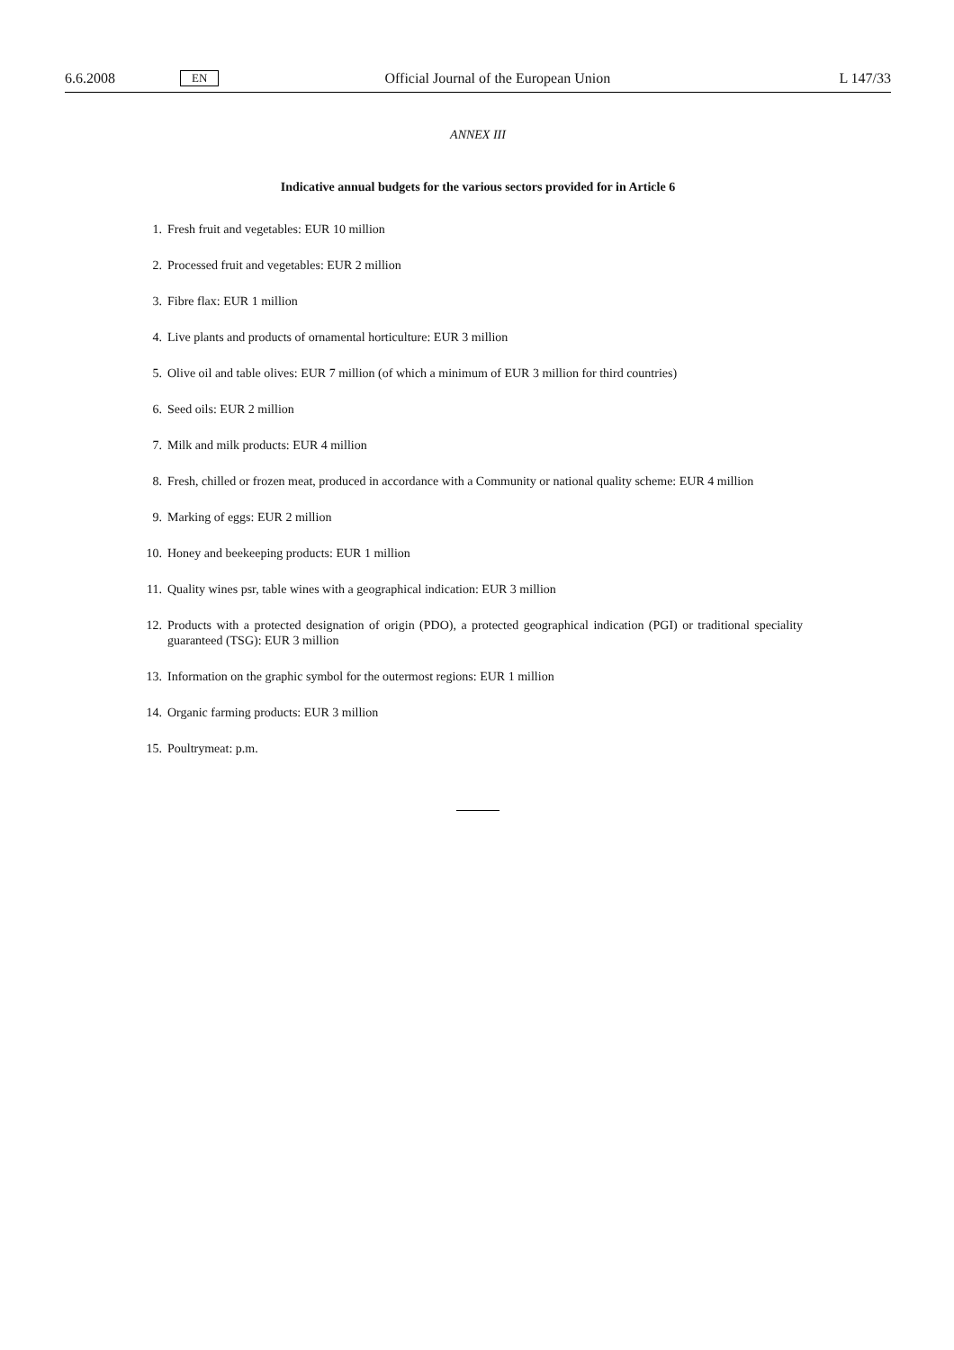6.6.2008 EN Official Journal of the European Union L 147/33
ANNEX III
Indicative annual budgets for the various sectors provided for in Article 6
1. Fresh fruit and vegetables: EUR 10 million
2. Processed fruit and vegetables: EUR 2 million
3. Fibre flax: EUR 1 million
4. Live plants and products of ornamental horticulture: EUR 3 million
5. Olive oil and table olives: EUR 7 million (of which a minimum of EUR 3 million for third countries)
6. Seed oils: EUR 2 million
7. Milk and milk products: EUR 4 million
8. Fresh, chilled or frozen meat, produced in accordance with a Community or national quality scheme: EUR 4 million
9. Marking of eggs: EUR 2 million
10. Honey and beekeeping products: EUR 1 million
11. Quality wines psr, table wines with a geographical indication: EUR 3 million
12. Products with a protected designation of origin (PDO), a protected geographical indication (PGI) or traditional speciality guaranteed (TSG): EUR 3 million
13. Information on the graphic symbol for the outermost regions: EUR 1 million
14. Organic farming products: EUR 3 million
15. Poultrymeat: p.m.